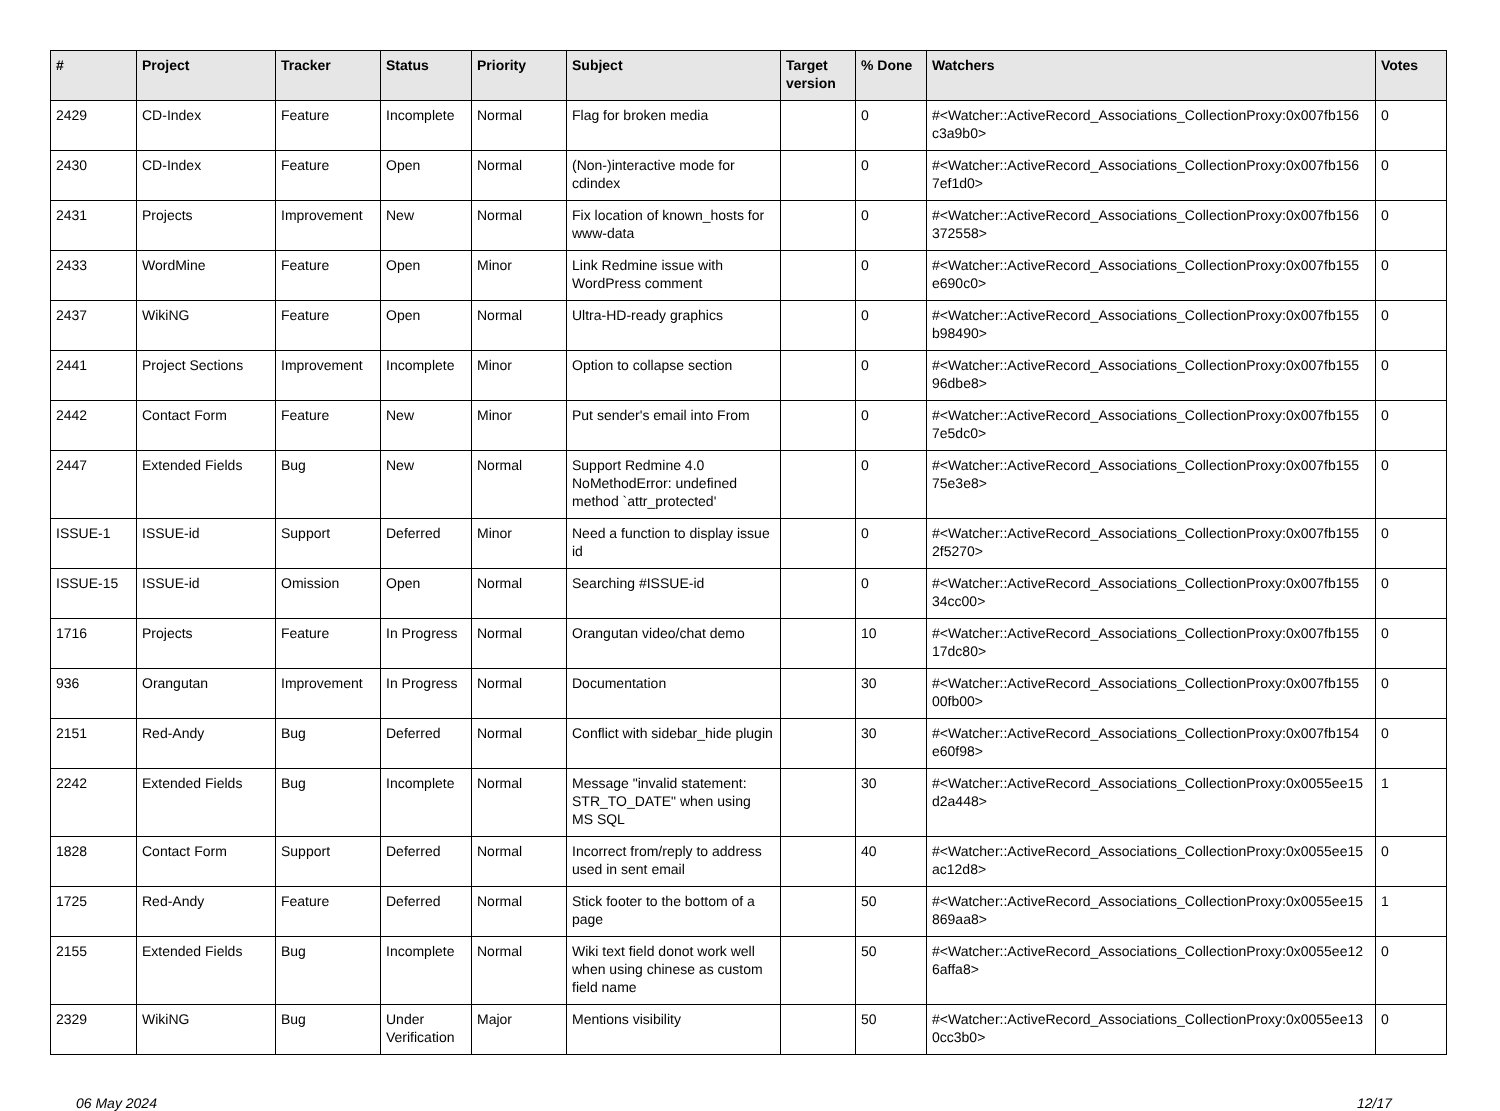| # | Project | Tracker | Status | Priority | Subject | Target version | % Done | Watchers | Votes |
| --- | --- | --- | --- | --- | --- | --- | --- | --- | --- |
| 2429 | CD-Index | Feature | Incomplete | Normal | Flag for broken media | | 0 | #<Watcher::ActiveRecord_Associations_CollectionProxy:0x007fb156 c3a9b0> | 0 |
| 2430 | CD-Index | Feature | Open | Normal | (Non-)interactive mode for cdindex | | 0 | #<Watcher::ActiveRecord_Associations_CollectionProxy:0x007fb156 7ef1d0> | 0 |
| 2431 | Projects | Improvement | New | Normal | Fix location of known_hosts for www-data | | 0 | #<Watcher::ActiveRecord_Associations_CollectionProxy:0x007fb156 372558> | 0 |
| 2433 | WordMine | Feature | Open | Minor | Link Redmine issue with WordPress comment | | 0 | #<Watcher::ActiveRecord_Associations_CollectionProxy:0x007fb155 e690c0> | 0 |
| 2437 | WikiNG | Feature | Open | Normal | Ultra-HD-ready graphics | | 0 | #<Watcher::ActiveRecord_Associations_CollectionProxy:0x007fb155 b98490> | 0 |
| 2441 | Project Sections | Improvement | Incomplete | Minor | Option to collapse section | | 0 | #<Watcher::ActiveRecord_Associations_CollectionProxy:0x007fb155 96dbe8> | 0 |
| 2442 | Contact Form | Feature | New | Minor | Put sender's email into From | | 0 | #<Watcher::ActiveRecord_Associations_CollectionProxy:0x007fb155 7e5dc0> | 0 |
| 2447 | Extended Fields | Bug | New | Normal | Support Redmine 4.0 NoMethodError: undefined method `attr_protected' | | 0 | #<Watcher::ActiveRecord_Associations_CollectionProxy:0x007fb155 75e3e8> | 0 |
| ISSUE-1 | ISSUE-id | Support | Deferred | Minor | Need a function to display issue id | | 0 | #<Watcher::ActiveRecord_Associations_CollectionProxy:0x007fb155 2f5270> | 0 |
| ISSUE-15 | ISSUE-id | Omission | Open | Normal | Searching #ISSUE-id | | 0 | #<Watcher::ActiveRecord_Associations_CollectionProxy:0x007fb155 34cc00> | 0 |
| 1716 | Projects | Feature | In Progress | Normal | Orangutan video/chat demo | | 10 | #<Watcher::ActiveRecord_Associations_CollectionProxy:0x007fb155 17dc80> | 0 |
| 936 | Orangutan | Improvement | In Progress | Normal | Documentation | | 30 | #<Watcher::ActiveRecord_Associations_CollectionProxy:0x007fb155 00fb00> | 0 |
| 2151 | Red-Andy | Bug | Deferred | Normal | Conflict with sidebar_hide plugin | | 30 | #<Watcher::ActiveRecord_Associations_CollectionProxy:0x007fb154 e60f98> | 0 |
| 2242 | Extended Fields | Bug | Incomplete | Normal | Message "invalid statement: STR_TO_DATE" when using MS SQL | | 30 | #<Watcher::ActiveRecord_Associations_CollectionProxy:0x0055ee15 d2a448> | 1 |
| 1828 | Contact Form | Support | Deferred | Normal | Incorrect from/reply to address used in sent email | | 40 | #<Watcher::ActiveRecord_Associations_CollectionProxy:0x0055ee15 ac12d8> | 0 |
| 1725 | Red-Andy | Feature | Deferred | Normal | Stick footer to the bottom of a page | | 50 | #<Watcher::ActiveRecord_Associations_CollectionProxy:0x0055ee15 869aa8> | 1 |
| 2155 | Extended Fields | Bug | Incomplete | Normal | Wiki text field donot work well when using chinese as custom field name | | 50 | #<Watcher::ActiveRecord_Associations_CollectionProxy:0x0055ee12 6affa8> | 0 |
| 2329 | WikiNG | Bug | Under Verification | Major | Mentions visibility | | 50 | #<Watcher::ActiveRecord_Associations_CollectionProxy:0x0055ee13 0cc3b0> | 0 |
06 May 2024 12/17